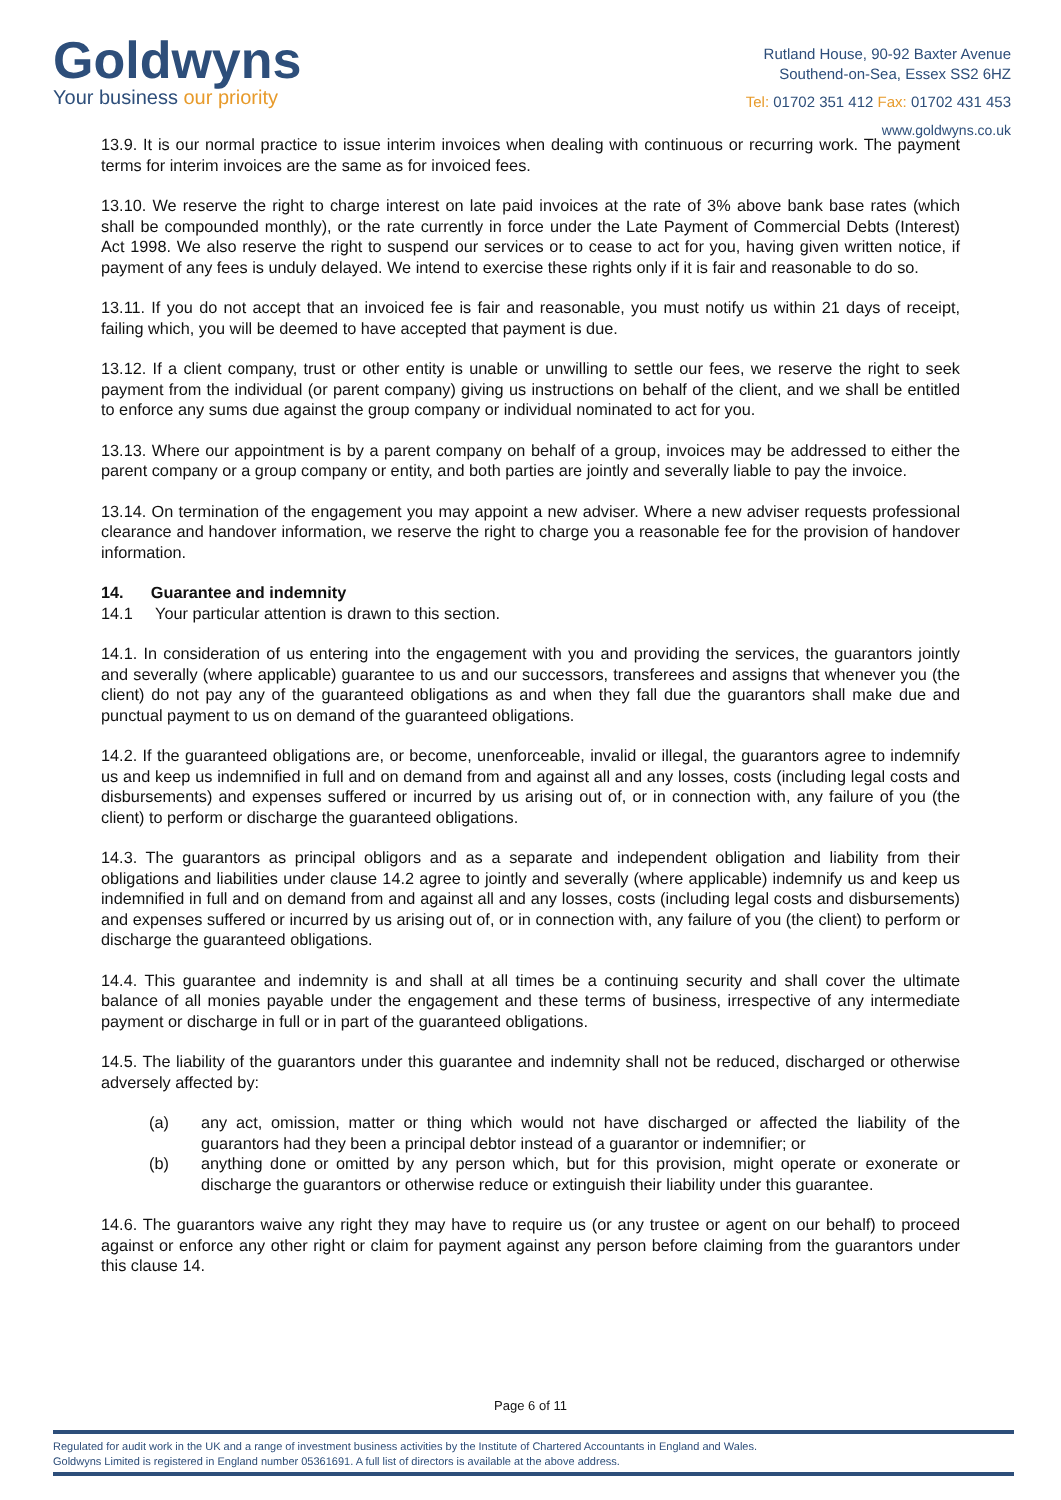Goldwyns
Your business our priority
Rutland House, 90-92 Baxter Avenue
Southend-on-Sea, Essex SS2 6HZ
Tel: 01702 351 412 Fax: 01702 431 453
www.goldwyns.co.uk
13.9. It is our normal practice to issue interim invoices when dealing with continuous or recurring work. The payment terms for interim invoices are the same as for invoiced fees.
13.10. We reserve the right to charge interest on late paid invoices at the rate of 3% above bank base rates (which shall be compounded monthly), or the rate currently in force under the Late Payment of Commercial Debts (Interest) Act 1998. We also reserve the right to suspend our services or to cease to act for you, having given written notice, if payment of any fees is unduly delayed. We intend to exercise these rights only if it is fair and reasonable to do so.
13.11. If you do not accept that an invoiced fee is fair and reasonable, you must notify us within 21 days of receipt, failing which, you will be deemed to have accepted that payment is due.
13.12. If a client company, trust or other entity is unable or unwilling to settle our fees, we reserve the right to seek payment from the individual (or parent company) giving us instructions on behalf of the client, and we shall be entitled to enforce any sums due against the group company or individual nominated to act for you.
13.13. Where our appointment is by a parent company on behalf of a group, invoices may be addressed to either the parent company or a group company or entity, and both parties are jointly and severally liable to pay the invoice.
13.14. On termination of the engagement you may appoint a new adviser. Where a new adviser requests professional clearance and handover information, we reserve the right to charge you a reasonable fee for the provision of handover information.
14. Guarantee and indemnity
14.1 Your particular attention is drawn to this section.
14.1. In consideration of us entering into the engagement with you and providing the services, the guarantors jointly and severally (where applicable) guarantee to us and our successors, transferees and assigns that whenever you (the client) do not pay any of the guaranteed obligations as and when they fall due the guarantors shall make due and punctual payment to us on demand of the guaranteed obligations.
14.2. If the guaranteed obligations are, or become, unenforceable, invalid or illegal, the guarantors agree to indemnify us and keep us indemnified in full and on demand from and against all and any losses, costs (including legal costs and disbursements) and expenses suffered or incurred by us arising out of, or in connection with, any failure of you (the client) to perform or discharge the guaranteed obligations.
14.3. The guarantors as principal obligors and as a separate and independent obligation and liability from their obligations and liabilities under clause 14.2 agree to jointly and severally (where applicable) indemnify us and keep us indemnified in full and on demand from and against all and any losses, costs (including legal costs and disbursements) and expenses suffered or incurred by us arising out of, or in connection with, any failure of you (the client) to perform or discharge the guaranteed obligations.
14.4. This guarantee and indemnity is and shall at all times be a continuing security and shall cover the ultimate balance of all monies payable under the engagement and these terms of business, irrespective of any intermediate payment or discharge in full or in part of the guaranteed obligations.
14.5. The liability of the guarantors under this guarantee and indemnity shall not be reduced, discharged or otherwise adversely affected by:
(a) any act, omission, matter or thing which would not have discharged or affected the liability of the guarantors had they been a principal debtor instead of a guarantor or indemnifier; or
(b) anything done or omitted by any person which, but for this provision, might operate or exonerate or discharge the guarantors or otherwise reduce or extinguish their liability under this guarantee.
14.6. The guarantors waive any right they may have to require us (or any trustee or agent on our behalf) to proceed against or enforce any other right or claim for payment against any person before claiming from the guarantors under this clause 14.
Page 6 of 11
Regulated for audit work in the UK and a range of investment business activities by the Institute of Chartered Accountants in England and Wales.
Goldwyns Limited is registered in England number 05361691. A full list of directors is available at the above address.